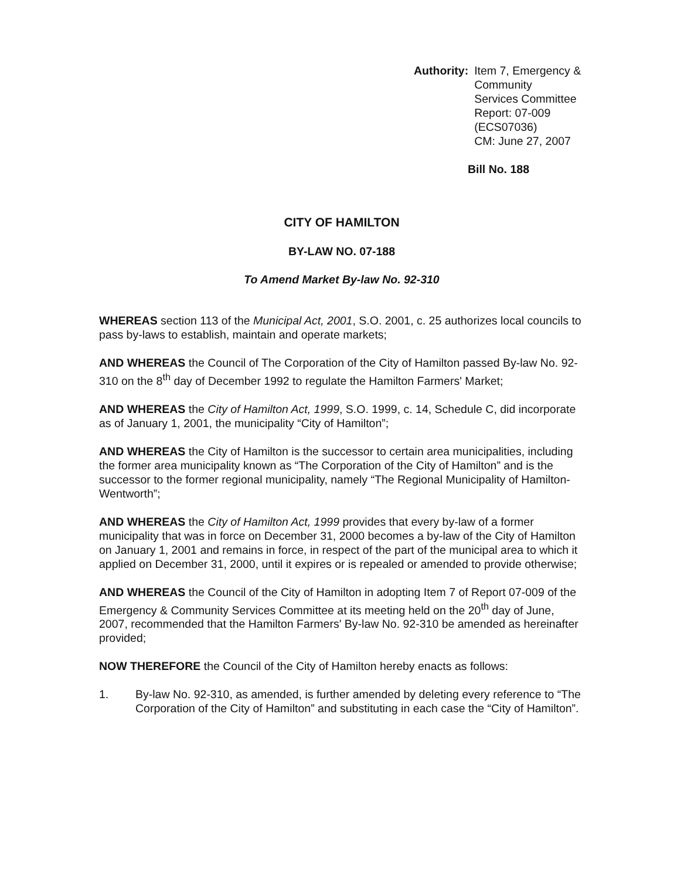Authority:
Item 7, Emergency & Community
Services Committee
Report: 07-009 (ECS07036)
CM: June 27, 2007
Bill No. 188
CITY OF HAMILTON
BY-LAW NO. 07-188
To Amend Market By-law No. 92-310
WHEREAS section 113 of the Municipal Act, 2001, S.O. 2001, c. 25 authorizes local councils to pass by-laws to establish, maintain and operate markets;
AND WHEREAS the Council of The Corporation of the City of Hamilton passed By-law No. 92-310 on the 8<sup>th</sup> day of December 1992 to regulate the Hamilton Farmers' Market;
AND WHEREAS the City of Hamilton Act, 1999, S.O. 1999, c. 14, Schedule C, did incorporate as of January 1, 2001, the municipality “City of Hamilton”;
AND WHEREAS the City of Hamilton is the successor to certain area municipalities, including the former area municipality known as “The Corporation of the City of Hamilton” and is the successor to the former regional municipality, namely “The Regional Municipality of Hamilton-Wentworth”;
AND WHEREAS the City of Hamilton Act, 1999 provides that every by-law of a former municipality that was in force on December 31, 2000 becomes a by-law of the City of Hamilton on January 1, 2001 and remains in force, in respect of the part of the municipal area to which it applied on December 31, 2000, until it expires or is repealed or amended to provide otherwise;
AND WHEREAS the Council of the City of Hamilton in adopting Item 7 of Report 07-009 of the Emergency & Community Services Committee at its meeting held on the 20<sup>th</sup> day of June, 2007, recommended that the Hamilton Farmers' By-law No. 92-310 be amended as hereinafter provided;
NOW THEREFORE the Council of the City of Hamilton hereby enacts as follows:
1. By-law No. 92-310, as amended, is further amended by deleting every reference to “The Corporation of the City of Hamilton” and substituting in each case the “City of Hamilton”.